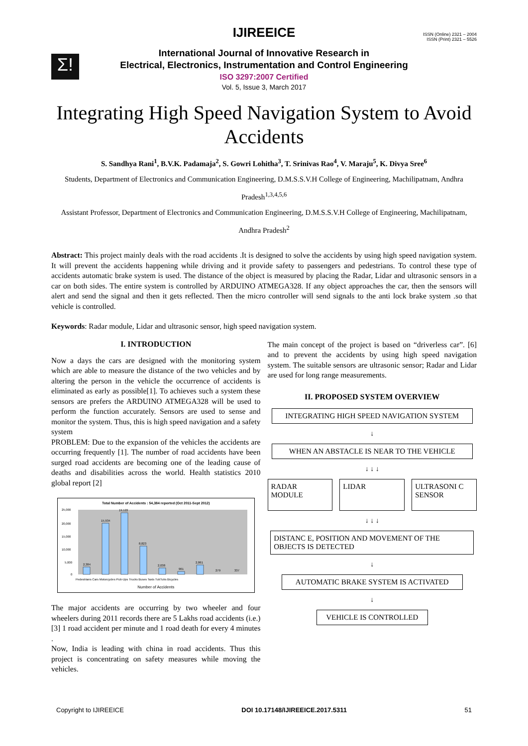IJIREEICE
ISSN (Online) 2321 – 2004
ISSN (Print) 2321 – 5526
Σ!
International Journal of Innovative Research in
Electrical, Electronics, Instrumentation and Control Engineering
ISO 3297:2007 Certified
Vol. 5, Issue 3, March 2017
Integrating High Speed Navigation System to Avoid Accidents
S. Sandhya Rani<sup>1</sup>, B.V.K. Padamaja<sup>2</sup>, S. Gowri Lohitha<sup>3</sup>, T. Srinivas Rao<sup>4</sup>, V. Maraju<sup>5</sup>, K. Divya Sree<sup>6</sup>
Students, Department of Electronics and Communication Engineering, D.M.S.S.V.H College of Engineering, Machilipatnam, Andhra Pradesh<sup>1,3,4,5,6</sup>
Assistant Professor, Department of Electronics and Communication Engineering, D.M.S.S.V.H College of Engineering, Machilipatnam, Andhra Pradesh<sup>2</sup>
Abstract: This project mainly deals with the road accidents .It is designed to solve the accidents by using high speed navigation system. It will prevent the accidents happening while driving and it provide safety to passengers and pedestrians. To control these type of accidents automatic brake system is used. The distance of the object is measured by placing the Radar, Lidar and ultrasonic sensors in a car on both sides. The entire system is controlled by ARDUINO ATMEGA328. If any object approaches the car, then the sensors will alert and send the signal and then it gets reflected. Then the micro controller will send signals to the anti lock brake system .so that vehicle is controlled.
Keywords: Radar module, Lidar and ultrasonic sensor, high speed navigation system.
I. INTRODUCTION
Now a days the cars are designed with the monitoring system which are able to measure the distance of the two vehicles and by altering the person in the vehicle the occurrence of accidents is eliminated as early as possible[1]. To achieves such a system these sensors are prefers the ARDUINO ATMEGA328 will be used to perform the function accurately. Sensors are used to sense and monitor the system. Thus, this is high speed navigation and a safety system
PROBLEM: Due to the expansion of the vehicles the accidents are occurring frequently [1]. The number of road accidents have been surged road accidents are becoming one of the leading cause of deaths and disabilities across the world. Health statistics 2010 global report [2]
Total Number of Accidents : 54,384 reported (Oct 2011-Sept 2012)
2,384
15,934
19,122
8,823
2,038
961
2,861
279
337
25,000
20,000
15,000
10,000
5,000
0
Pedestrians Cars Motorcycles Pick-Ups Trucks Buses Taxis TukTuks Bicycles
Number of Accidents
The major accidents are occurring by two wheeler and four wheelers during 2011 records there are 5 Lakhs road accidents (i.e.)[3] 1 road accident per minute and 1 road death for every 4 minutes .
Now, India is leading with china in road accidents. Thus this project is concentrating on safety measures while moving the vehicles.
The main concept of the project is based on “driverless car”. [6] and to prevent the accidents by using high speed navigation system. The suitable sensors are ultrasonic sensor; Radar and Lidar are used for long range measurements.
II. PROPOSED SYSTEM OVERVIEW
INTEGRATING HIGH SPEED NAVIGATION SYSTEM
↓
WHEN AN ABSTACLE IS NEAR TO THE VEHICLE
↓ ↓ ↓
RADAR MODULE LIDAR ULTRASONI C SENSOR
↓ ↓ ↓
DISTANC E, POSITION AND MOVEMENT OF THE OBJECTS IS DETECTED
↓
AUTOMATIC BRAKE SYSTEM IS ACTIVATED
↓
VEHICLE IS CONTROLLED
Copyright to IJIREEICE DOI 10.17148/IJIREEICE.2017.5311 51